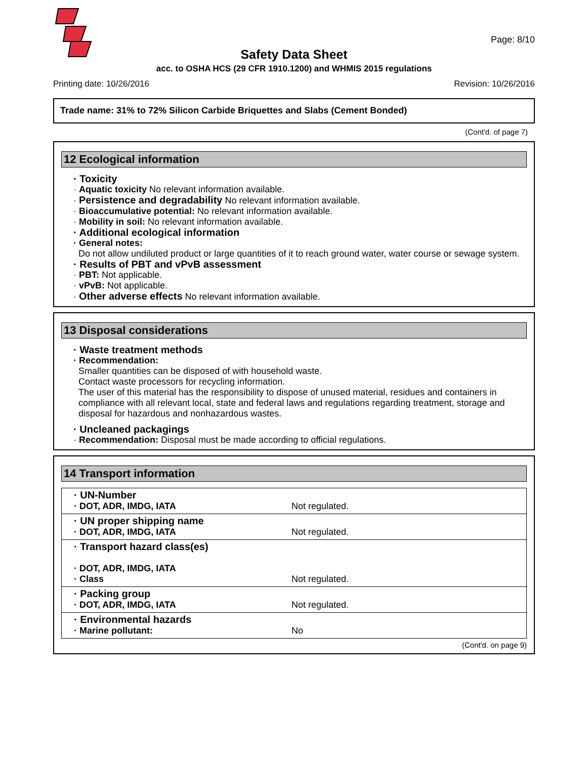Page: 8/10
Safety Data Sheet
acc. to OSHA HCS (29 CFR 1910.1200) and WHMIS 2015 regulations
Printing date: 10/26/2016 Revision: 10/26/2016
Trade name: 31% to 72% Silicon Carbide Briquettes and Slabs (Cement Bonded)
(Cont'd. of page 7)
12 Ecological information
· Toxicity
· Aquatic toxicity No relevant information available.
· Persistence and degradability No relevant information available.
· Bioaccumulative potential: No relevant information available.
· Mobility in soil: No relevant information available.
· Additional ecological information
· General notes:
Do not allow undiluted product or large quantities of it to reach ground water, water course or sewage system.
· Results of PBT and vPvB assessment
· PBT: Not applicable.
· vPvB: Not applicable.
· Other adverse effects No relevant information available.
13 Disposal considerations
· Waste treatment methods
· Recommendation:
Smaller quantities can be disposed of with household waste.
Contact waste processors for recycling information.
The user of this material has the responsibility to dispose of unused material, residues and containers in compliance with all relevant local, state and federal laws and regulations regarding treatment, storage and disposal for hazardous and nonhazardous wastes.
· Uncleaned packagings
· Recommendation: Disposal must be made according to official regulations.
14 Transport information
| · UN-Number · DOT, ADR, IMDG, IATA | Not regulated. |
| · UN proper shipping name · DOT, ADR, IMDG, IATA | Not regulated. |
| · Transport hazard class(es) · DOT, ADR, IMDG, IATA · Class | Not regulated. |
| · Packing group · DOT, ADR, IMDG, IATA | Not regulated. |
| · Environmental hazards · Marine pollutant: | No |
(Cont'd. on page 9)